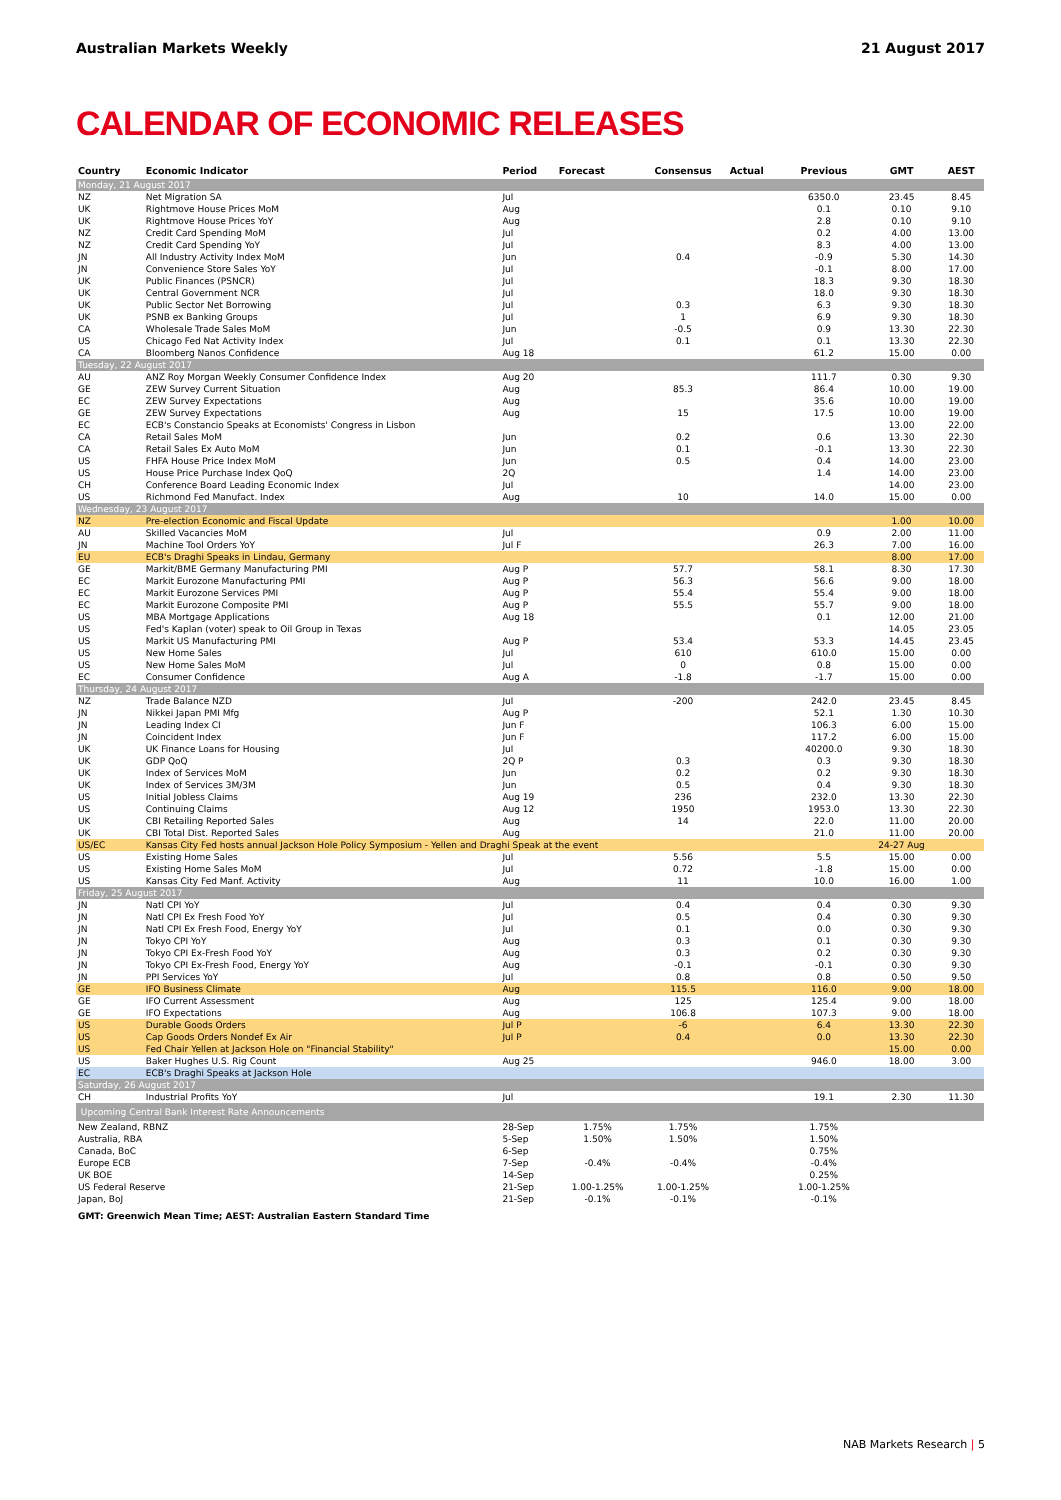Australian Markets Weekly 21 August 2017
CALENDAR OF ECONOMIC RELEASES
| Country | Economic Indicator | Period | Forecast | Consensus | Actual | Previous | GMT | AEST |
| --- | --- | --- | --- | --- | --- | --- | --- | --- |
| Monday, 21 August 2017 | | | | | | | | |
| NZ | Net Migration SA | Jul | | | | 6350.0 | 23.45 | 8.45 |
| UK | Rightmove House Prices MoM | Aug | | | | 0.1 | 0.10 | 9.10 |
| UK | Rightmove House Prices YoY | Aug | | | | 2.8 | 0.10 | 9.10 |
| NZ | Credit Card Spending MoM | Jul | | | | 0.2 | 4.00 | 13.00 |
| NZ | Credit Card Spending YoY | Jul | | | | 8.3 | 4.00 | 13.00 |
| JN | All Industry Activity Index MoM | Jun | | 0.4 | | -0.9 | 5.30 | 14.30 |
| JN | Convenience Store Sales YoY | Jul | | | | -0.1 | 8.00 | 17.00 |
| UK | Public Finances (PSNCR) | Jul | | | | 18.3 | 9.30 | 18.30 |
| UK | Central Government NCR | Jul | | | | 18.0 | 9.30 | 18.30 |
| UK | Public Sector Net Borrowing | Jul | | 0.3 | | 6.3 | 9.30 | 18.30 |
| UK | PSNB ex Banking Groups | Jul | | 1 | | 6.9 | 9.30 | 18.30 |
| CA | Wholesale Trade Sales MoM | Jun | | -0.5 | | 0.9 | 13.30 | 22.30 |
| US | Chicago Fed Nat Activity Index | Jul | | 0.1 | | 0.1 | 13.30 | 22.30 |
| CA | Bloomberg Nanos Confidence | Aug 18 | | | | 61.2 | 15.00 | 0.00 |
| Tuesday, 22 August 2017 | | | | | | | | |
| AU | ANZ Roy Morgan Weekly Consumer Confidence Index | Aug 20 | | | | 111.7 | 0.30 | 9.30 |
| GE | ZEW Survey Current Situation | Aug | | 85.3 | | 86.4 | 10.00 | 19.00 |
| EC | ZEW Survey Expectations | Aug | | | | 35.6 | 10.00 | 19.00 |
| GE | ZEW Survey Expectations | Aug | | 15 | | 17.5 | 10.00 | 19.00 |
| EC | ECB's Constancio Speaks at Economists' Congress in Lisbon | | | | | | 13.00 | 22.00 |
| CA | Retail Sales MoM | Jun | | 0.2 | | 0.6 | 13.30 | 22.30 |
| CA | Retail Sales Ex Auto MoM | Jun | | 0.1 | | -0.1 | 13.30 | 22.30 |
| US | FHFA House Price Index MoM | Jun | | 0.5 | | 0.4 | 14.00 | 23.00 |
| US | House Price Purchase Index QoQ | 2Q | | | | 1.4 | 14.00 | 23.00 |
| CH | Conference Board Leading Economic Index | Jul | | | | | 14.00 | 23.00 |
| US | Richmond Fed Manufact. Index | Aug | | 10 | | 14.0 | 15.00 | 0.00 |
| Wednesday, 23 August 2017 | | | | | | | | |
| NZ | Pre-election Economic and Fiscal Update | | | | | | 1.00 | 10.00 |
| AU | Skilled Vacancies MoM | Jul | | | | 0.9 | 2.00 | 11.00 |
| JN | Machine Tool Orders YoY | Jul F | | | | 26.3 | 7.00 | 16.00 |
| EU | ECB's Draghi Speaks in Lindau, Germany | | | | | | 8.00 | 17.00 |
| GE | Markit/BME Germany Manufacturing PMI | Aug P | | 57.7 | | 58.1 | 8.30 | 17.30 |
| EC | Markit Eurozone Manufacturing PMI | Aug P | | 56.3 | | 56.6 | 9.00 | 18.00 |
| EC | Markit Eurozone Services PMI | Aug P | | 55.4 | | 55.4 | 9.00 | 18.00 |
| EC | Markit Eurozone Composite PMI | Aug P | | 55.5 | | 55.7 | 9.00 | 18.00 |
| US | MBA Mortgage Applications | Aug 18 | | | | 0.1 | 12.00 | 21.00 |
| US | Fed's Kaplan (voter) speak to Oil Group in Texas | | | | | | 14.05 | 23.05 |
| US | Markit US Manufacturing PMI | Aug P | | 53.4 | | 53.3 | 14.45 | 23.45 |
| US | New Home Sales | Jul | | 610 | | 610.0 | 15.00 | 0.00 |
| US | New Home Sales MoM | Jul | | 0 | | 0.8 | 15.00 | 0.00 |
| EC | Consumer Confidence | Aug A | | -1.8 | | -1.7 | 15.00 | 0.00 |
| Thursday, 24 August 2017 | | | | | | | | |
| NZ | Trade Balance NZD | Jul | | -200 | | 242.0 | 23.45 | 8.45 |
| JN | Nikkei Japan PMI Mfg | Aug P | | | | 52.1 | 1.30 | 10.30 |
| JN | Leading Index CI | Jun F | | | | 106.3 | 6.00 | 15.00 |
| JN | Coincident Index | Jun F | | | | 117.2 | 6.00 | 15.00 |
| UK | UK Finance Loans for Housing | Jul | | | | 40200.0 | 9.30 | 18.30 |
| UK | GDP QoQ | 2Q P | | 0.3 | | 0.3 | 9.30 | 18.30 |
| UK | Index of Services MoM | Jun | | 0.2 | | 0.2 | 9.30 | 18.30 |
| UK | Index of Services 3M/3M | Jun | | 0.5 | | 0.4 | 9.30 | 18.30 |
| US | Initial Jobless Claims | Aug 19 | | 236 | | 232.0 | 13.30 | 22.30 |
| US | Continuing Claims | Aug 12 | | 1950 | | 1953.0 | 13.30 | 22.30 |
| UK | CBI Retailing Reported Sales | Aug | | 14 | | 22.0 | 11.00 | 20.00 |
| UK | CBI Total Dist. Reported Sales | Aug | | | | 21.0 | 11.00 | 20.00 |
| US/EC | Kansas City Fed hosts annual Jackson Hole Policy Symposium - Yellen and Draghi Speak at the event | | | | | | 24-27 Aug | |
| US | Existing Home Sales | Jul | | 5.56 | | 5.5 | 15.00 | 0.00 |
| US | Existing Home Sales MoM | Jul | | 0.72 | | -1.8 | 15.00 | 0.00 |
| US | Kansas City Fed Manf. Activity | Aug | | 11 | | 10.0 | 16.00 | 1.00 |
| Friday, 25 August 2017 | | | | | | | | |
| JN | Natl CPI YoY | Jul | | 0.4 | | 0.4 | 0.30 | 9.30 |
| JN | Natl CPI Ex Fresh Food YoY | Jul | | 0.5 | | 0.4 | 0.30 | 9.30 |
| JN | Natl CPI Ex Fresh Food, Energy YoY | Jul | | 0.1 | | 0.0 | 0.30 | 9.30 |
| JN | Tokyo CPI YoY | Aug | | 0.3 | | 0.1 | 0.30 | 9.30 |
| JN | Tokyo CPI Ex-Fresh Food YoY | Aug | | 0.3 | | 0.2 | 0.30 | 9.30 |
| JN | Tokyo CPI Ex-Fresh Food, Energy YoY | Aug | | -0.1 | | -0.1 | 0.30 | 9.30 |
| JN | PPI Services YoY | Jul | | 0.8 | | 0.8 | 0.50 | 9.50 |
| GE | IFO Business Climate | Aug | | 115.5 | | 116.0 | 9.00 | 18.00 |
| GE | IFO Current Assessment | Aug | | 125 | | 125.4 | 9.00 | 18.00 |
| GE | IFO Expectations | Aug | | 106.8 | | 107.3 | 9.00 | 18.00 |
| US | Durable Goods Orders | Jul P | | -6 | | 6.4 | 13.30 | 22.30 |
| US | Cap Goods Orders Nondef Ex Air | Jul P | | 0.4 | | 0.0 | 13.30 | 22.30 |
| US | Fed Chair Yellen at Jackson Hole on "Financial Stability" | | | | | | 15.00 | 0.00 |
| US | Baker Hughes U.S. Rig Count | Aug 25 | | | | 946.0 | 18.00 | 3.00 |
| EC | ECB's Draghi Speaks at Jackson Hole | | | | | | | |
| Saturday, 26 August 2017 | | | | | | | | |
| CH | Industrial Profits YoY | Jul | | | | 19.1 | 2.30 | 11.30 |
| Upcoming Central Bank Interest Rate Announcements | | | | | | | | |
| New Zealand, RBNZ | | 28-Sep | 1.75% | 1.75% | | 1.75% | | |
| Australia, RBA | | 5-Sep | 1.50% | 1.50% | | 1.50% | | |
| Canada, BoC | | 6-Sep | | | | 0.75% | | |
| Europe ECB | | 7-Sep | -0.4% | -0.4% | | -0.4% | | |
| UK BOE | | 14-Sep | | | | 0.25% | | |
| US Federal Reserve | | 21-Sep | 1.00-1.25% | 1.00-1.25% | | 1.00-1.25% | | |
| Japan, BoJ | | 21-Sep | -0.1% | -0.1% | | -0.1% | | |
GMT: Greenwich Mean Time; AEST: Australian Eastern Standard Time
NAB Markets Research | 5